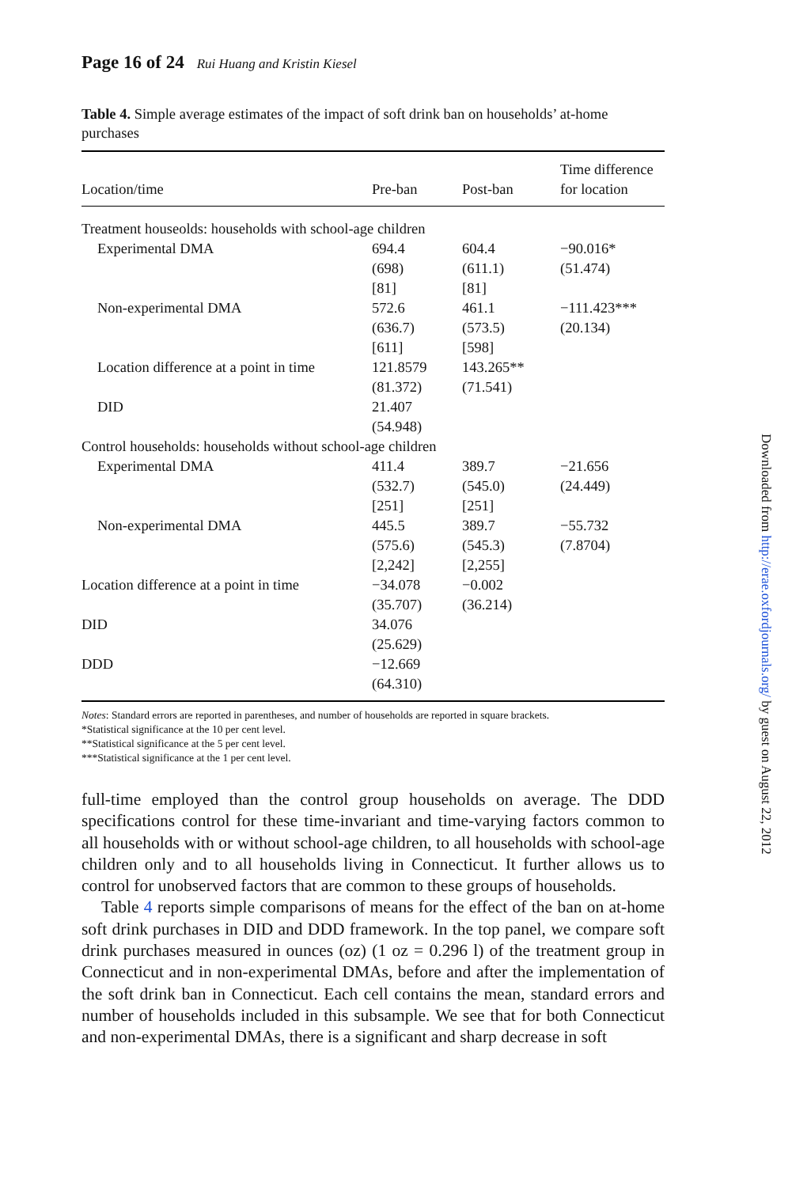Page 16 of 24 Rui Huang and Kristin Kiesel
Table 4. Simple average estimates of the impact of soft drink ban on households’ at-home purchases
| Location/time | Pre-ban | Post-ban | Time difference for location |
| --- | --- | --- | --- |
| Treatment houseolds: households with school-age children | | | |
| Experimental DMA | 694.4 (698) [81] | 604.4 (611.1) [81] | −90.016* (51.474) |
| Non-experimental DMA | 572.6 (636.7) [611] | 461.1 (573.5) [598] | −111.423*** (20.134) |
| Location difference at a point in time | 121.8579 (81.372) | 143.265** (71.541) | |
| DID | 21.407 (54.948) | | |
| Control households: households without school-age children | | | |
| Experimental DMA | 411.4 (532.7) [251] | 389.7 (545.0) [251] | −21.656 (24.449) |
| Non-experimental DMA | 445.5 (575.6) [2,242] | 389.7 (545.3) [2,255] | −55.732 (7.8704) |
| Location difference at a point in time | −34.078 (35.707) | −0.002 (36.214) | |
| DID | 34.076 (25.629) | | |
| DDD | −12.669 (64.310) | | |
Notes: Standard errors are reported in parentheses, and number of households are reported in square brackets.
*Statistical significance at the 10 per cent level.
**Statistical significance at the 5 per cent level.
***Statistical significance at the 1 per cent level.
full-time employed than the control group households on average. The DDD specifications control for these time-invariant and time-varying factors common to all households with or without school-age children, to all households with school-age children only and to all households living in Connecticut. It further allows us to control for unobserved factors that are common to these groups of households.
Table 4 reports simple comparisons of means for the effect of the ban on at-home soft drink purchases in DID and DDD framework. In the top panel, we compare soft drink purchases measured in ounces (oz) (1 oz = 0.296 l) of the treatment group in Connecticut and in non-experimental DMAs, before and after the implementation of the soft drink ban in Connecticut. Each cell contains the mean, standard errors and number of households included in this subsample. We see that for both Connecticut and non-experimental DMAs, there is a significant and sharp decrease in soft
Downloaded from http://erae.oxfordjournals.org/ by guest on August 22, 2012